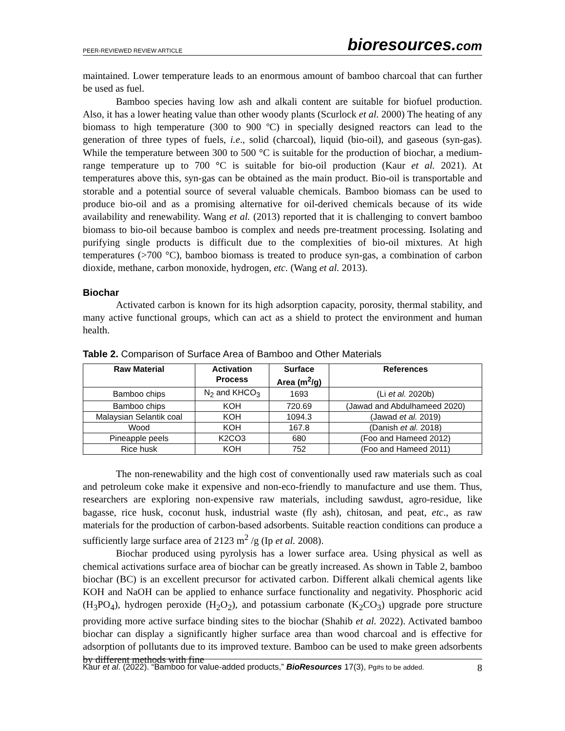PEER-REVIEWED REVIEW ARTICLE bioresources.com
maintained. Lower temperature leads to an enormous amount of bamboo charcoal that can further be used as fuel.
Bamboo species having low ash and alkali content are suitable for biofuel production. Also, it has a lower heating value than other woody plants (Scurlock et al. 2000) The heating of any biomass to high temperature (300 to 900 ºC) in specially designed reactors can lead to the generation of three types of fuels, i.e., solid (charcoal), liquid (bio-oil), and gaseous (syn-gas). While the temperature between 300 to 500 °C is suitable for the production of biochar, a medium-range temperature up to 700 °C is suitable for bio-oil production (Kaur et al. 2021). At temperatures above this, syn-gas can be obtained as the main product. Bio-oil is transportable and storable and a potential source of several valuable chemicals. Bamboo biomass can be used to produce bio-oil and as a promising alternative for oil-derived chemicals because of its wide availability and renewability. Wang et al. (2013) reported that it is challenging to convert bamboo biomass to bio-oil because bamboo is complex and needs pre-treatment processing. Isolating and purifying single products is difficult due to the complexities of bio-oil mixtures. At high temperatures (>700 °C), bamboo biomass is treated to produce syn-gas, a combination of carbon dioxide, methane, carbon monoxide, hydrogen, etc. (Wang et al. 2013).
Biochar
Activated carbon is known for its high adsorption capacity, porosity, thermal stability, and many active functional groups, which can act as a shield to protect the environment and human health.
Table 2. Comparison of Surface Area of Bamboo and Other Materials
| Raw Material | Activation Process | Surface Area (m<sup>2</sup>/g) | References |
| --- | --- | --- | --- |
| Bamboo chips | N<sub>2</sub> and KHCO<sub>3</sub> | 1693 | (Li et al. 2020b) |
| Bamboo chips | KOH | 720.69 | (Jawad and Abdulhameed 2020) |
| Malaysian Selantik coal | KOH | 1094.3 | (Jawad et al. 2019) |
| Wood | KOH | 167.8 | (Danish et al. 2018) |
| Pineapple peels | K2CO3 | 680 | (Foo and Hameed 2012) |
| Rice husk | KOH | 752 | (Foo and Hameed 2011) |
The non-renewability and the high cost of conventionally used raw materials such as coal and petroleum coke make it expensive and non-eco-friendly to manufacture and use them. Thus, researchers are exploring non-expensive raw materials, including sawdust, agro-residue, like bagasse, rice husk, coconut husk, industrial waste (fly ash), chitosan, and peat, etc., as raw materials for the production of carbon-based adsorbents. Suitable reaction conditions can produce a sufficiently large surface area of 2123 m<sup>2</sup> /g (Ip et al. 2008).
Biochar produced using pyrolysis has a lower surface area. Using physical as well as chemical activations surface area of biochar can be greatly increased. As shown in Table 2, bamboo biochar (BC) is an excellent precursor for activated carbon. Different alkali chemical agents like KOH and NaOH can be applied to enhance surface functionality and negativity. Phosphoric acid (H<sub>3</sub>PO<sub>4</sub>), hydrogen peroxide (H<sub>2</sub>O<sub>2</sub>), and potassium carbonate (K<sub>2</sub>CO<sub>3</sub>) upgrade pore structure providing more active surface binding sites to the biochar (Shahib et al. 2022). Activated bamboo biochar can display a significantly higher surface area than wood charcoal and is effective for adsorption of pollutants due to its improved texture. Bamboo can be used to make green adsorbents by different methods with fine
Kaur et al. (2022). “Bamboo for value-added products,” BioResources 17(3), Pg#s to be added. 8